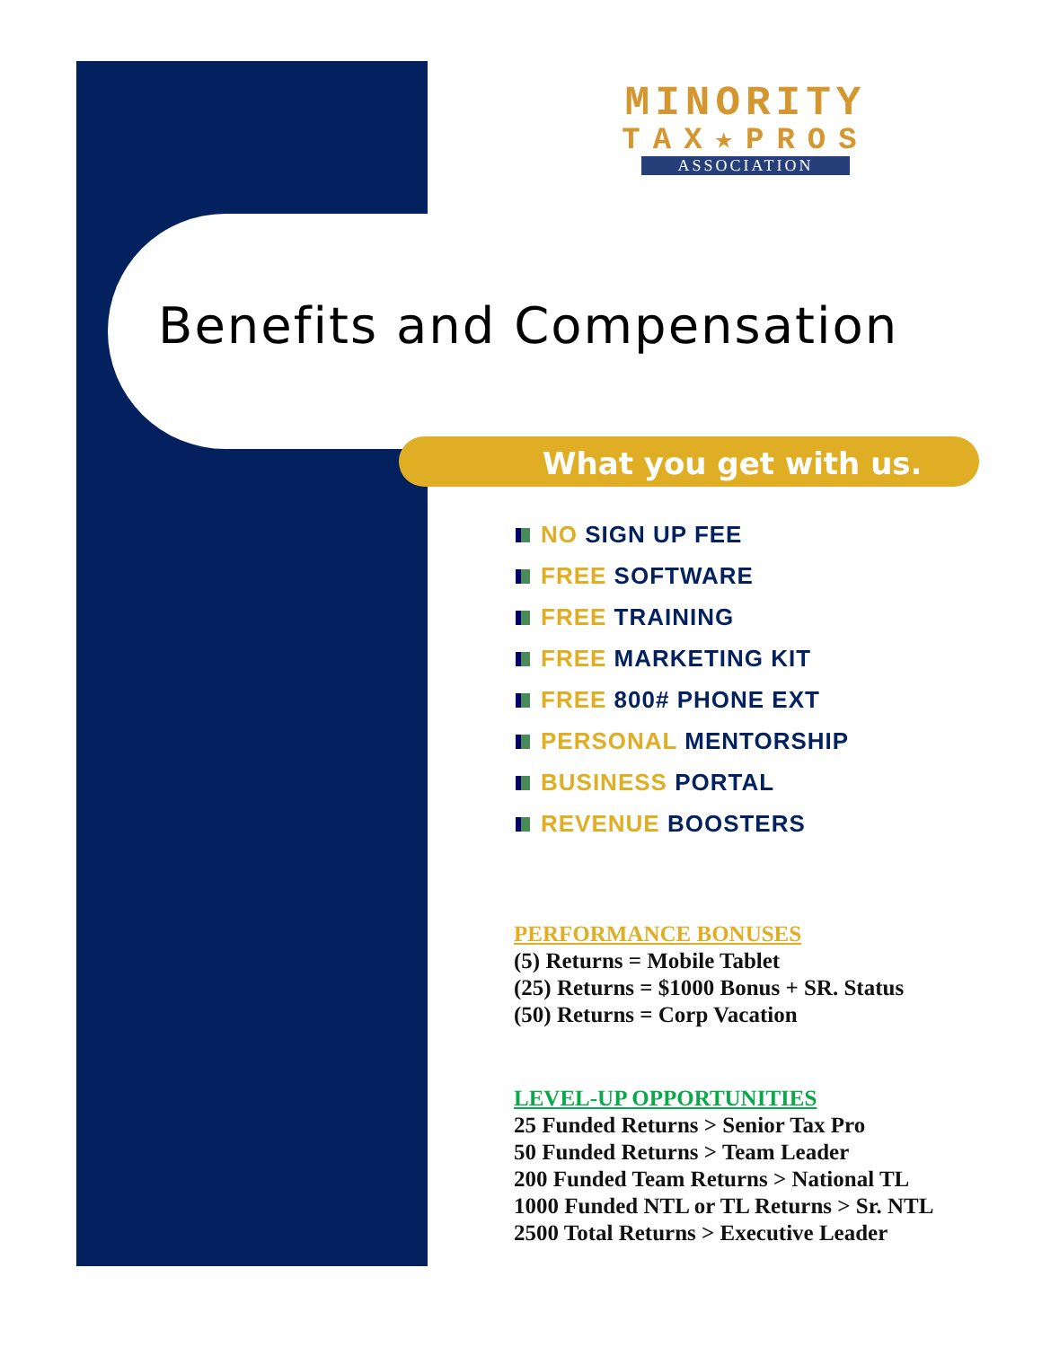MINORITY
TAX★PROS
ASSOCIATION
Benefits and Compensation
What you get with us.
NO SIGN UP FEE
FREE SOFTWARE
FREE TRAINING
FREE MARKETING KIT
FREE 800# PHONE EXT
PERSONAL MENTORSHIP
BUSINESS PORTAL
REVENUE BOOSTERS
PERFORMANCE BONUSES
(5) Returns = Mobile Tablet
(25) Returns = $1000 Bonus + SR. Status
(50) Returns = Corp Vacation
LEVEL-UP OPPORTUNITIES
25 Funded Returns > Senior Tax Pro
50 Funded Returns > Team Leader
200 Funded Team Returns > National TL
1000 Funded NTL or TL Returns > Sr. NTL
2500 Total Returns > Executive Leader